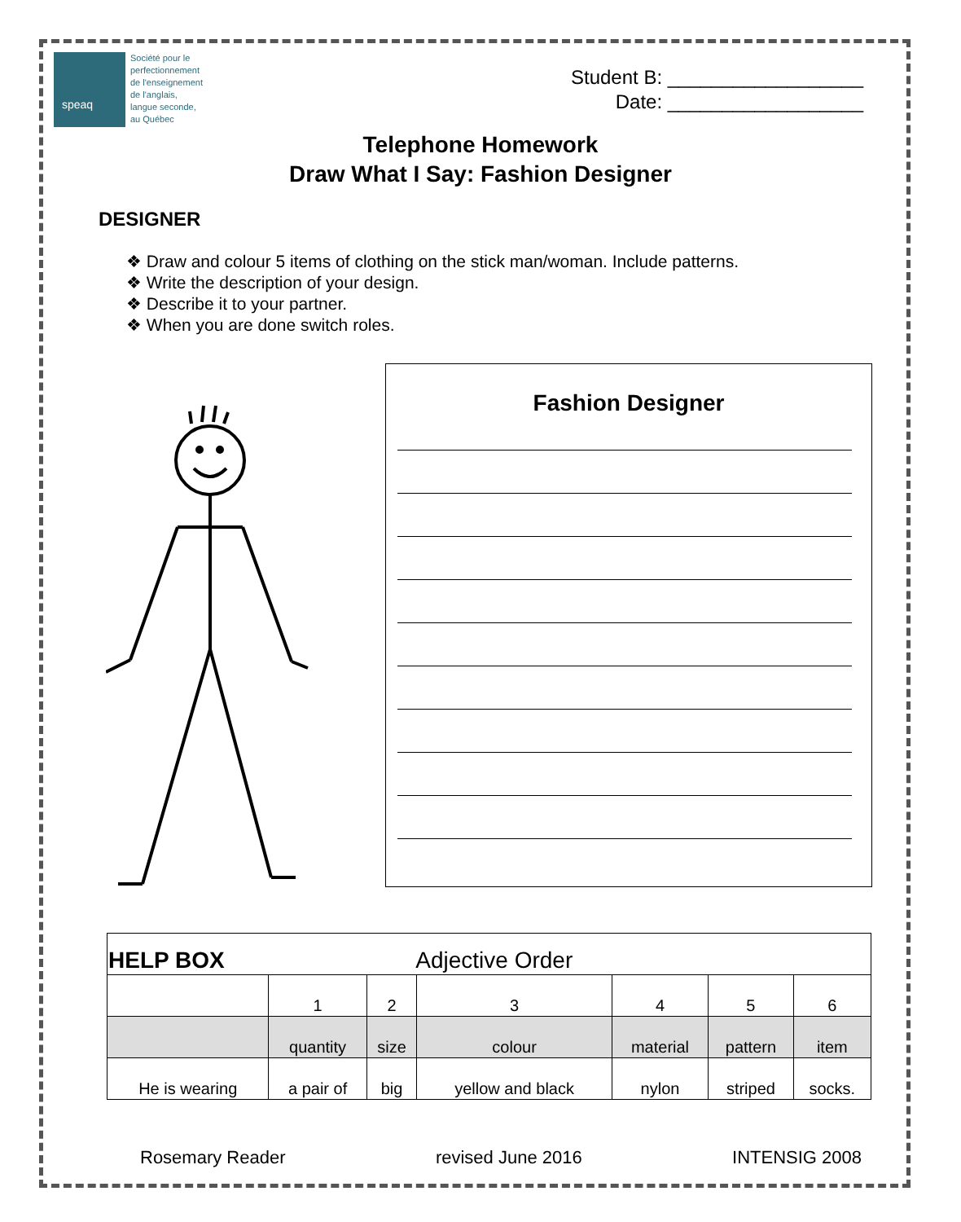speaq
Société pour le
perfectionnement
de l'enseignement
de l'anglais,
langue seconde,
au Québec
Student B: __________________
Date: __________________
Telephone Homework
Draw What I Say: Fashion Designer
DESIGNER
❖ Draw and colour 5 items of clothing on the stick man/woman. Include patterns.
❖ Write the description of your design.
❖ Describe it to your partner.
❖ When you are done switch roles.
Fashion Designer
| HELP BOX | | Adjective Order | | | | |
| --- | --- | --- | --- | --- | --- | --- |
| | 1 | 2 | 3 | 4 | 5 | 6 |
| | quantity | size | colour | material | pattern | item |
| He is wearing | a pair of | big | yellow and black | nylon | striped | socks. |
Rosemary Reader revised June 2016 INTENSIG 2008